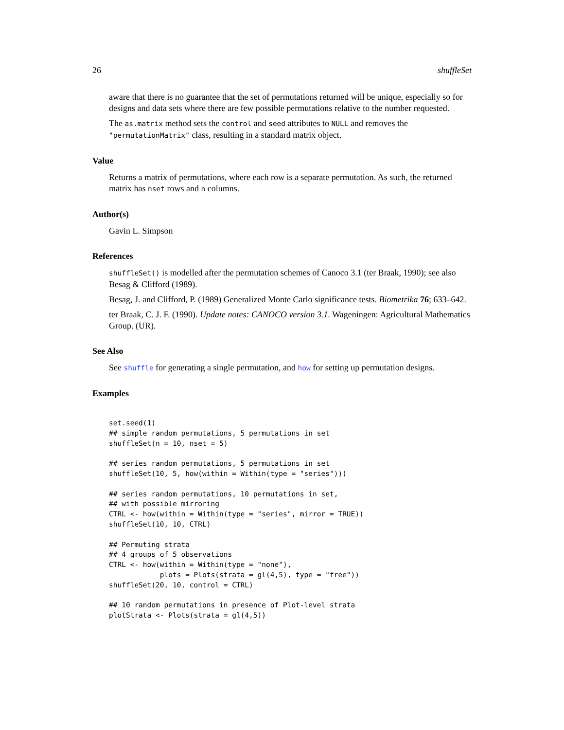26 shuffleSet
aware that there is no guarantee that the set of permutations returned will be unique, especially so for designs and data sets where there are few possible permutations relative to the number requested.
The as.matrix method sets the control and seed attributes to NULL and removes the "permutationMatrix" class, resulting in a standard matrix object.
Value
Returns a matrix of permutations, where each row is a separate permutation. As such, the returned matrix has nset rows and n columns.
Author(s)
Gavin L. Simpson
References
shuffleSet() is modelled after the permutation schemes of Canoco 3.1 (ter Braak, 1990); see also Besag & Clifford (1989).
Besag, J. and Clifford, P. (1989) Generalized Monte Carlo significance tests. Biometrika 76; 633–642.
ter Braak, C. J. F. (1990). Update notes: CANOCO version 3.1. Wageningen: Agricultural Mathematics Group. (UR).
See Also
See shuffle for generating a single permutation, and how for setting up permutation designs.
Examples
set.seed(1)
## simple random permutations, 5 permutations in set
shuffleSet(n = 10, nset = 5)

## series random permutations, 5 permutations in set
shuffleSet(10, 5, how(within = Within(type = "series")))

## series random permutations, 10 permutations in set,
## with possible mirroring
CTRL <- how(within = Within(type = "series", mirror = TRUE))
shuffleSet(10, 10, CTRL)

## Permuting strata
## 4 groups of 5 observations
CTRL <- how(within = Within(type = "none"),
            plots = Plots(strata = gl(4,5), type = "free"))
shuffleSet(20, 10, control = CTRL)

## 10 random permutations in presence of Plot-level strata
plotStrata <- Plots(strata = gl(4,5))